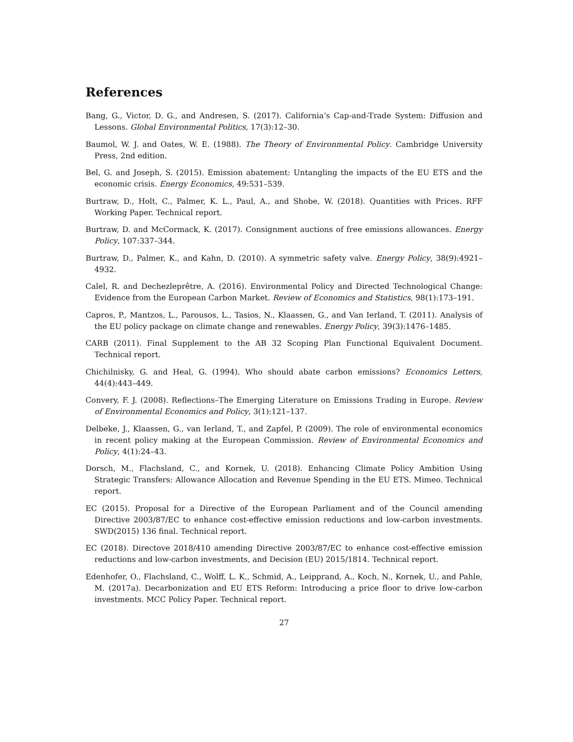References
Bang, G., Victor, D. G., and Andresen, S. (2017). California’s Cap-and-Trade System: Diffusion and Lessons. Global Environmental Politics, 17(3):12–30.
Baumol, W. J. and Oates, W. E. (1988). The Theory of Environmental Policy. Cambridge University Press, 2nd edition.
Bel, G. and Joseph, S. (2015). Emission abatement: Untangling the impacts of the EU ETS and the economic crisis. Energy Economics, 49:531–539.
Burtraw, D., Holt, C., Palmer, K. L., Paul, A., and Shobe, W. (2018). Quantities with Prices. RFF Working Paper. Technical report.
Burtraw, D. and McCormack, K. (2017). Consignment auctions of free emissions allowances. Energy Policy, 107:337–344.
Burtraw, D., Palmer, K., and Kahn, D. (2010). A symmetric safety valve. Energy Policy, 38(9):4921–4932.
Calel, R. and Dechezleprêtre, A. (2016). Environmental Policy and Directed Technological Change: Evidence from the European Carbon Market. Review of Economics and Statistics, 98(1):173–191.
Capros, P., Mantzos, L., Parousos, L., Tasios, N., Klaassen, G., and Van Ierland, T. (2011). Analysis of the EU policy package on climate change and renewables. Energy Policy, 39(3):1476–1485.
CARB (2011). Final Supplement to the AB 32 Scoping Plan Functional Equivalent Document. Technical report.
Chichilnisky, G. and Heal, G. (1994). Who should abate carbon emissions? Economics Letters, 44(4):443–449.
Convery, F. J. (2008). Reflections–The Emerging Literature on Emissions Trading in Europe. Review of Environmental Economics and Policy, 3(1):121–137.
Delbeke, J., Klaassen, G., van Ierland, T., and Zapfel, P. (2009). The role of environmental economics in recent policy making at the European Commission. Review of Environmental Economics and Policy, 4(1):24–43.
Dorsch, M., Flachsland, C., and Kornek, U. (2018). Enhancing Climate Policy Ambition Using Strategic Transfers: Allowance Allocation and Revenue Spending in the EU ETS. Mimeo. Technical report.
EC (2015). Proposal for a Directive of the European Parliament and of the Council amending Directive 2003/87/EC to enhance cost-effective emission reductions and low-carbon investments. SWD(2015) 136 final. Technical report.
EC (2018). Directove 2018/410 amending Directive 2003/87/EC to enhance cost-effective emission reductions and low-carbon investments, and Decision (EU) 2015/1814. Technical report.
Edenhofer, O., Flachsland, C., Wolff, L. K., Schmid, A., Leipprand, A., Koch, N., Kornek, U., and Pahle, M. (2017a). Decarbonization and EU ETS Reform: Introducing a price floor to drive low-carbon investments. MCC Policy Paper. Technical report.
27